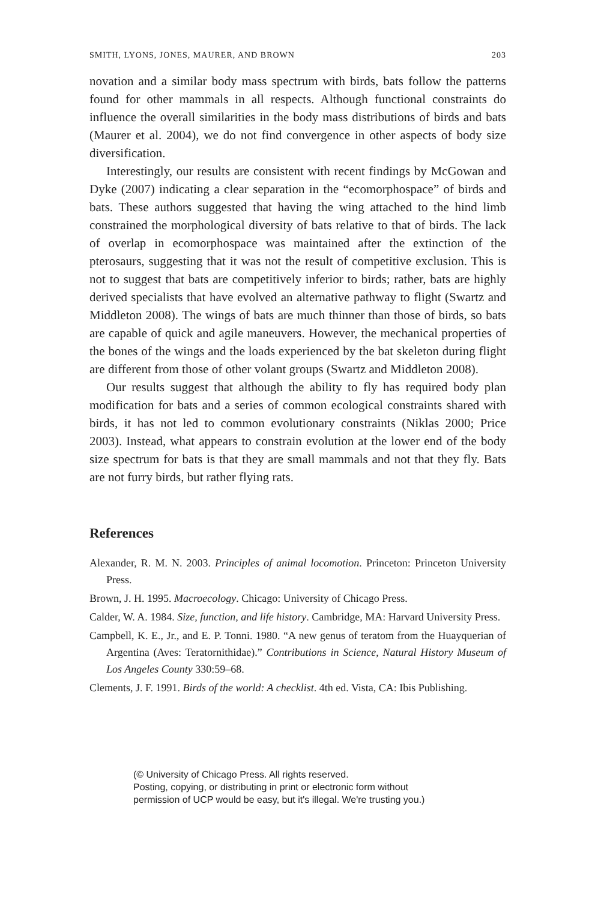SMITH, LYONS, JONES, MAURER, AND BROWN 203
novation and a similar body mass spectrum with birds, bats follow the patterns found for other mammals in all respects. Although functional constraints do influence the overall similarities in the body mass distributions of birds and bats (Maurer et al. 2004), we do not find convergence in other aspects of body size diversification.
Interestingly, our results are consistent with recent findings by McGowan and Dyke (2007) indicating a clear separation in the “ecomorphospace” of birds and bats. These authors suggested that having the wing attached to the hind limb constrained the morphological diversity of bats relative to that of birds. The lack of overlap in ecomorphospace was maintained after the extinction of the pterosaurs, suggesting that it was not the result of competitive exclusion. This is not to suggest that bats are competitively inferior to birds; rather, bats are highly derived specialists that have evolved an alternative pathway to flight (Swartz and Middleton 2008). The wings of bats are much thinner than those of birds, so bats are capable of quick and agile maneuvers. However, the mechanical properties of the bones of the wings and the loads experienced by the bat skeleton during flight are different from those of other volant groups (Swartz and Middleton 2008).
Our results suggest that although the ability to fly has required body plan modification for bats and a series of common ecological constraints shared with birds, it has not led to common evolutionary constraints (Niklas 2000; Price 2003). Instead, what appears to constrain evolution at the lower end of the body size spectrum for bats is that they are small mammals and not that they fly. Bats are not furry birds, but rather flying rats.
References
Alexander, R. M. N. 2003. Principles of animal locomotion. Princeton: Princeton University Press.
Brown, J. H. 1995. Macroecology. Chicago: University of Chicago Press.
Calder, W. A. 1984. Size, function, and life history. Cambridge, MA: Harvard University Press.
Campbell, K. E., Jr., and E. P. Tonni. 1980. “A new genus of teratom from the Huayquerian of Argentina (Aves: Teratornithidae).” Contributions in Science, Natural History Museum of Los Angeles County 330:59–68.
Clements, J. F. 1991. Birds of the world: A checklist. 4th ed. Vista, CA: Ibis Publishing.
(© University of Chicago Press. All rights reserved.
Posting, copying, or distributing in print or electronic form without
permission of UCP would be easy, but it's illegal. We're trusting you.)